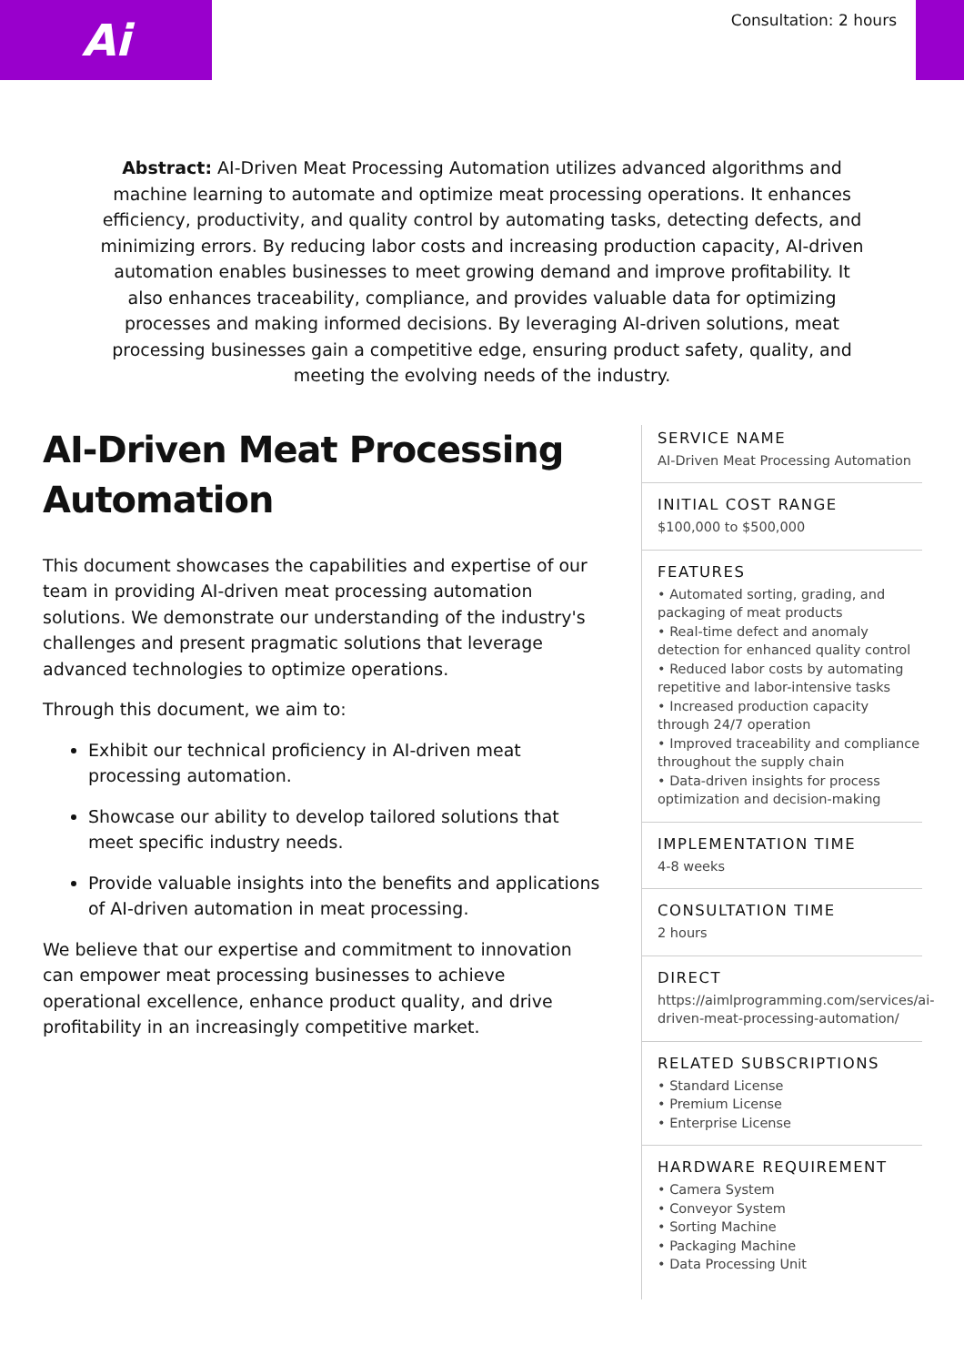Ai Consultation: 2 hours
Abstract: AI-Driven Meat Processing Automation utilizes advanced algorithms and machine learning to automate and optimize meat processing operations. It enhances efficiency, productivity, and quality control by automating tasks, detecting defects, and minimizing errors. By reducing labor costs and increasing production capacity, AI-driven automation enables businesses to meet growing demand and improve profitability. It also enhances traceability, compliance, and provides valuable data for optimizing processes and making informed decisions. By leveraging AI-driven solutions, meat processing businesses gain a competitive edge, ensuring product safety, quality, and meeting the evolving needs of the industry.
AI-Driven Meat Processing Automation
This document showcases the capabilities and expertise of our team in providing AI-driven meat processing automation solutions. We demonstrate our understanding of the industry's challenges and present pragmatic solutions that leverage advanced technologies to optimize operations.
Through this document, we aim to:
Exhibit our technical proficiency in AI-driven meat processing automation.
Showcase our ability to develop tailored solutions that meet specific industry needs.
Provide valuable insights into the benefits and applications of AI-driven automation in meat processing.
We believe that our expertise and commitment to innovation can empower meat processing businesses to achieve operational excellence, enhance product quality, and drive profitability in an increasingly competitive market.
SERVICE NAME
AI-Driven Meat Processing Automation
INITIAL COST RANGE
$100,000 to $500,000
FEATURES
• Automated sorting, grading, and packaging of meat products
• Real-time defect and anomaly detection for enhanced quality control
• Reduced labor costs by automating repetitive and labor-intensive tasks
• Increased production capacity through 24/7 operation
• Improved traceability and compliance throughout the supply chain
• Data-driven insights for process optimization and decision-making
IMPLEMENTATION TIME
4-8 weeks
CONSULTATION TIME
2 hours
DIRECT
https://aimlprogramming.com/services/ai-driven-meat-processing-automation/
RELATED SUBSCRIPTIONS
• Standard License
• Premium License
• Enterprise License
HARDWARE REQUIREMENT
• Camera System
• Conveyor System
• Sorting Machine
• Packaging Machine
• Data Processing Unit